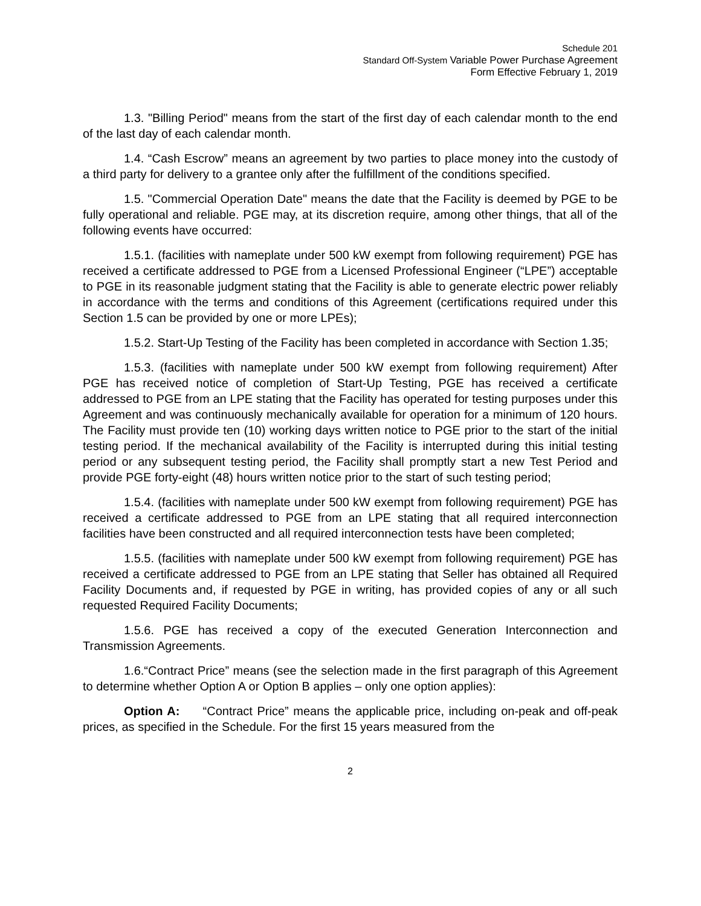Schedule 201
Standard Off-System Variable Power Purchase Agreement
Form Effective February 1, 2019
1.3. "Billing Period" means from the start of the first day of each calendar month to the end of the last day of each calendar month.
1.4. “Cash Escrow” means an agreement by two parties to place money into the custody of a third party for delivery to a grantee only after the fulfillment of the conditions specified.
1.5. "Commercial Operation Date" means the date that the Facility is deemed by PGE to be fully operational and reliable. PGE may, at its discretion require, among other things, that all of the following events have occurred:
1.5.1. (facilities with nameplate under 500 kW exempt from following requirement) PGE has received a certificate addressed to PGE from a Licensed Professional Engineer (“LPE”) acceptable to PGE in its reasonable judgment stating that the Facility is able to generate electric power reliably in accordance with the terms and conditions of this Agreement (certifications required under this Section 1.5 can be provided by one or more LPEs);
1.5.2. Start-Up Testing of the Facility has been completed in accordance with Section 1.35;
1.5.3. (facilities with nameplate under 500 kW exempt from following requirement) After PGE has received notice of completion of Start-Up Testing, PGE has received a certificate addressed to PGE from an LPE stating that the Facility has operated for testing purposes under this Agreement and was continuously mechanically available for operation for a minimum of 120 hours. The Facility must provide ten (10) working days written notice to PGE prior to the start of the initial testing period. If the mechanical availability of the Facility is interrupted during this initial testing period or any subsequent testing period, the Facility shall promptly start a new Test Period and provide PGE forty-eight (48) hours written notice prior to the start of such testing period;
1.5.4. (facilities with nameplate under 500 kW exempt from following requirement) PGE has received a certificate addressed to PGE from an LPE stating that all required interconnection facilities have been constructed and all required interconnection tests have been completed;
1.5.5. (facilities with nameplate under 500 kW exempt from following requirement) PGE has received a certificate addressed to PGE from an LPE stating that Seller has obtained all Required Facility Documents and, if requested by PGE in writing, has provided copies of any or all such requested Required Facility Documents;
1.5.6. PGE has received a copy of the executed Generation Interconnection and Transmission Agreements.
1.6.“Contract Price” means (see the selection made in the first paragraph of this Agreement to determine whether Option A or Option B applies – only one option applies):
Option A: “Contract Price” means the applicable price, including on-peak and off-peak prices, as specified in the Schedule. For the first 15 years measured from the
2